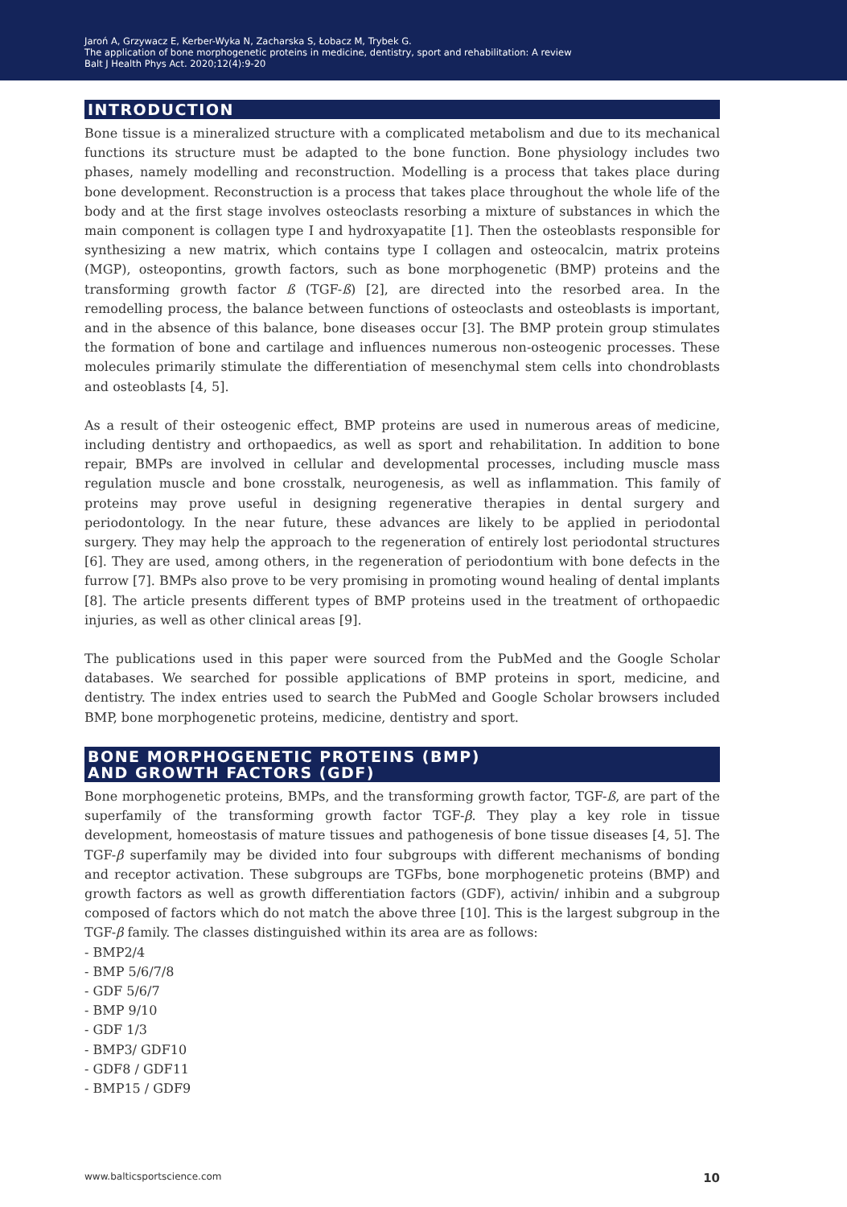Jaroń A, Grzywacz E, Kerber-Wyka N, Zacharska S, Łobacz M, Trybek G.
The application of bone morphogenetic proteins in medicine, dentistry, sport and rehabilitation: A review
Balt J Health Phys Act. 2020;12(4):9-20
INTRODUCTION
Bone tissue is a mineralized structure with a complicated metabolism and due to its mechanical functions its structure must be adapted to the bone function. Bone physiology includes two phases, namely modelling and reconstruction. Modelling is a process that takes place during bone development. Reconstruction is a process that takes place throughout the whole life of the body and at the first stage involves osteoclasts resorbing a mixture of substances in which the main component is collagen type I and hydroxyapatite [1]. Then the osteoblasts responsible for synthesizing a new matrix, which contains type I collagen and osteocalcin, matrix proteins (MGP), osteopontins, growth factors, such as bone morphogenetic (BMP) proteins and the transforming growth factor ß (TGF-ß) [2], are directed into the resorbed area. In the remodelling process, the balance between functions of osteoclasts and osteoblasts is important, and in the absence of this balance, bone diseases occur [3]. The BMP protein group stimulates the formation of bone and cartilage and influences numerous non-osteogenic processes. These molecules primarily stimulate the differentiation of mesenchymal stem cells into chondroblasts and osteoblasts [4, 5].
As a result of their osteogenic effect, BMP proteins are used in numerous areas of medicine, including dentistry and orthopaedics, as well as sport and rehabilitation. In addition to bone repair, BMPs are involved in cellular and developmental processes, including muscle mass regulation muscle and bone crosstalk, neurogenesis, as well as inflammation. This family of proteins may prove useful in designing regenerative therapies in dental surgery and periodontology. In the near future, these advances are likely to be applied in periodontal surgery. They may help the approach to the regeneration of entirely lost periodontal structures [6]. They are used, among others, in the regeneration of periodontium with bone defects in the furrow [7]. BMPs also prove to be very promising in promoting wound healing of dental implants [8]. The article presents different types of BMP proteins used in the treatment of orthopaedic injuries, as well as other clinical areas [9].
The publications used in this paper were sourced from the PubMed and the Google Scholar databases. We searched for possible applications of BMP proteins in sport, medicine, and dentistry. The index entries used to search the PubMed and Google Scholar browsers included BMP, bone morphogenetic proteins, medicine, dentistry and sport.
BONE MORPHOGENETIC PROTEINS (BMP)
AND GROWTH FACTORS (GDF)
Bone morphogenetic proteins, BMPs, and the transforming growth factor, TGF-ß, are part of the superfamily of the transforming growth factor TGF-β. They play a key role in tissue development, homeostasis of mature tissues and pathogenesis of bone tissue diseases [4, 5]. The TGF-β superfamily may be divided into four subgroups with different mechanisms of bonding and receptor activation. These subgroups are TGFbs, bone morphogenetic proteins (BMP) and growth factors as well as growth differentiation factors (GDF), activin/ inhibin and a subgroup composed of factors which do not match the above three [10]. This is the largest subgroup in the TGF-β family. The classes distinguished within its area are as follows:
- BMP2/4
- BMP 5/6/7/8
- GDF 5/6/7
- BMP 9/10
- GDF 1/3
- BMP3/ GDF10
- GDF8 / GDF11
- BMP15 / GDF9
www.balticsportscience.com 10